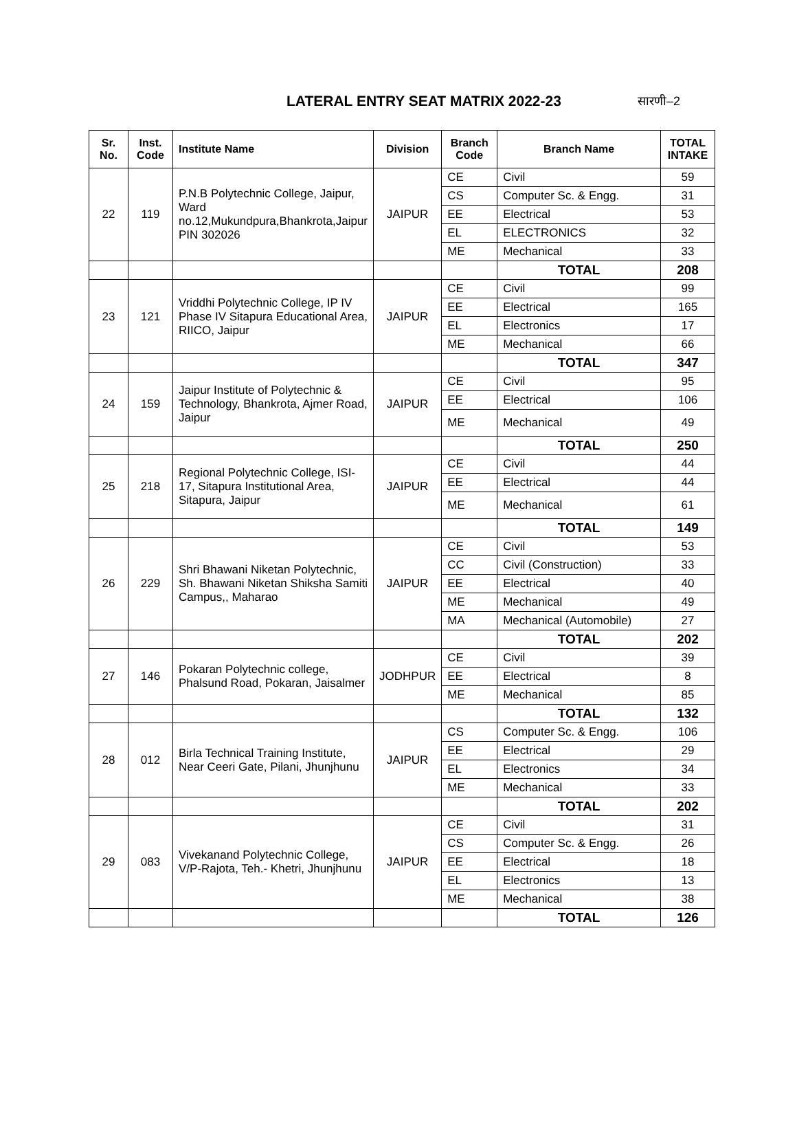LATERAL ENTRY SEAT MATRIX 2022-23
सारणी–2
| Sr. No. | Inst. Code | Institute Name | Division | Branch Code | Branch Name | TOTAL INTAKE |
| --- | --- | --- | --- | --- | --- | --- |
| 22 | 119 | P.N.B Polytechnic College, Jaipur, Ward no.12,Mukundpura,Bhankrota,Jaipur PIN 302026 | JAIPUR | CE | Civil | 59 |
| | | | | CS | Computer Sc. & Engg. | 31 |
| | | | | EE | Electrical | 53 |
| | | | | EL | ELECTRONICS | 32 |
| | | | | ME | Mechanical | 33 |
| | | | | | TOTAL | 208 |
| 23 | 121 | Vriddhi Polytechnic College, IP IV Phase IV Sitapura Educational Area, RIICO, Jaipur | JAIPUR | CE | Civil | 99 |
| | | | | EE | Electrical | 165 |
| | | | | EL | Electronics | 17 |
| | | | | ME | Mechanical | 66 |
| | | | | | TOTAL | 347 |
| 24 | 159 | Jaipur Institute of Polytechnic & Technology, Bhankrota, Ajmer Road, Jaipur | JAIPUR | CE | Civil | 95 |
| | | | | EE | Electrical | 106 |
| | | | | ME | Mechanical | 49 |
| | | | | | TOTAL | 250 |
| 25 | 218 | Regional Polytechnic College, ISI-17, Sitapura Institutional Area, Sitapura, Jaipur | JAIPUR | CE | Civil | 44 |
| | | | | EE | Electrical | 44 |
| | | | | ME | Mechanical | 61 |
| | | | | | TOTAL | 149 |
| 26 | 229 | Shri Bhawani Niketan Polytechnic, Sh. Bhawani Niketan Shiksha Samiti Campus,, Maharao | JAIPUR | CE | Civil | 53 |
| | | | | CC | Civil (Construction) | 33 |
| | | | | EE | Electrical | 40 |
| | | | | ME | Mechanical | 49 |
| | | | | MA | Mechanical (Automobile) | 27 |
| | | | | | TOTAL | 202 |
| 27 | 146 | Pokaran Polytechnic college, Phalsund Road, Pokaran, Jaisalmer | JODHPUR | CE | Civil | 39 |
| | | | | EE | Electrical | 8 |
| | | | | ME | Mechanical | 85 |
| | | | | | TOTAL | 132 |
| 28 | 012 | Birla Technical Training Institute, Near Ceeri Gate, Pilani, Jhunjhunu | JAIPUR | CS | Computer Sc. & Engg. | 106 |
| | | | | EE | Electrical | 29 |
| | | | | EL | Electronics | 34 |
| | | | | ME | Mechanical | 33 |
| | | | | | TOTAL | 202 |
| 29 | 083 | Vivekanand Polytechnic College, V/P-Rajota, Teh.- Khetri, Jhunjhunu | JAIPUR | CE | Civil | 31 |
| | | | | CS | Computer Sc. & Engg. | 26 |
| | | | | EE | Electrical | 18 |
| | | | | EL | Electronics | 13 |
| | | | | ME | Mechanical | 38 |
| | | | | | TOTAL | 126 |